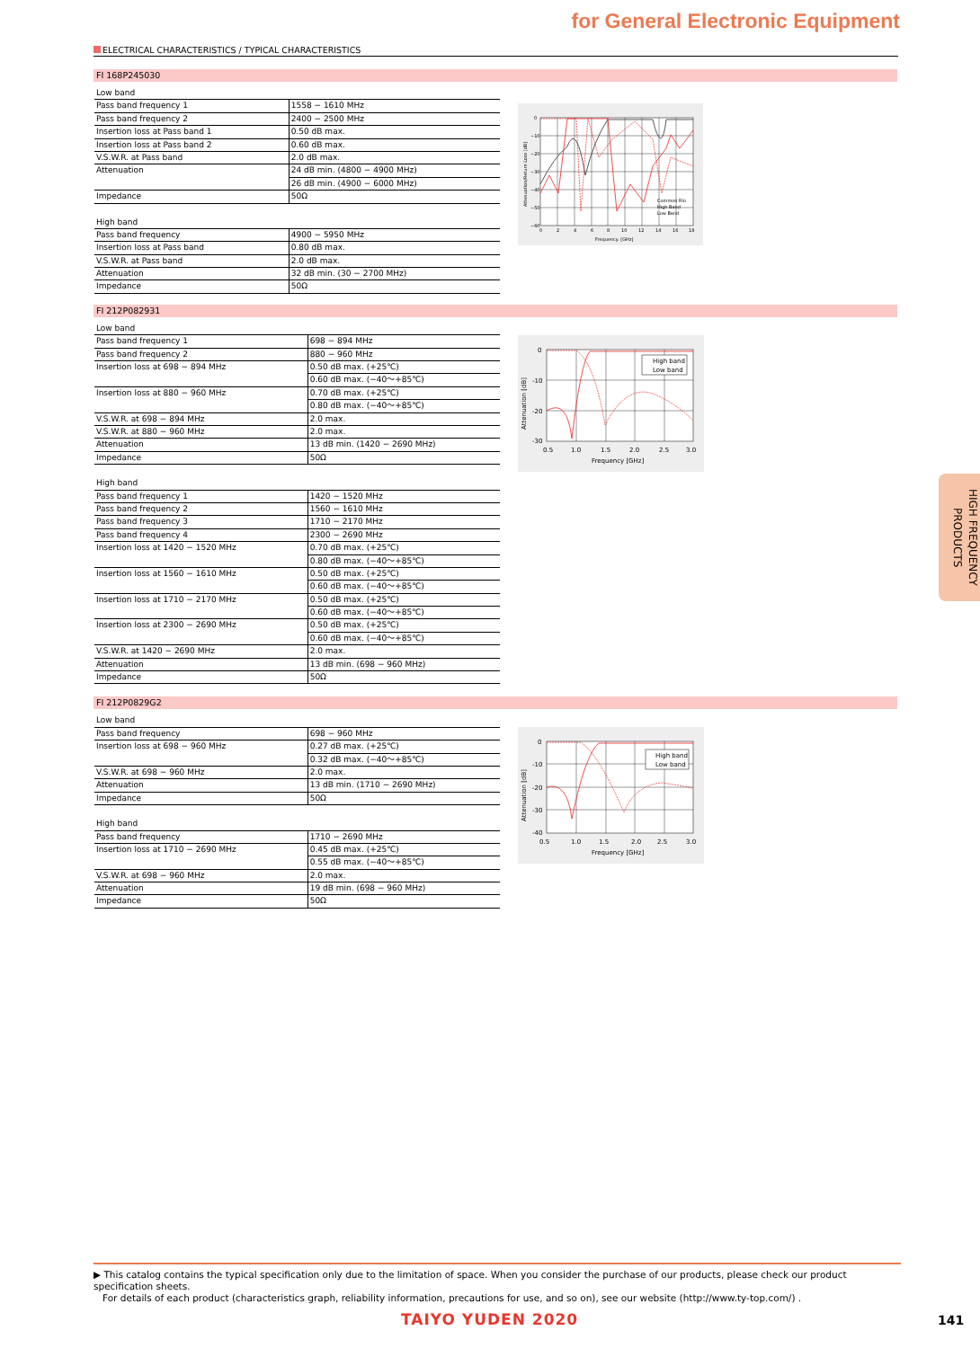for General Electronic Equipment
ELECTRICAL CHARACTERISTICS / TYPICAL CHARACTERISTICS
FI 168P245030
| Low band | |
| Pass band frequency 1 | 1558 − 1610 MHz |
| Pass band frequency 2 | 2400 − 2500 MHz |
| Insertion loss at Pass band 1 | 0.50 dB max. |
| Insertion loss at Pass band 2 | 0.60 dB max. |
| V.S.W.R. at Pass band | 2.0 dB max. |
| Attenuation | 24 dB min. (4800 − 4900 MHz) |
| | 26 dB min. (4900 − 6000 MHz) |
| Impedance | 50Ω |
| High band | |
| Pass band frequency | 4900 − 5950 MHz |
| Insertion loss at Pass band | 0.80 dB max. |
| V.S.W.R. at Pass band | 2.0 dB max. |
| Attenuation | 32 dB min. (30 − 2700 MHz) |
| Impedance | 50Ω |
0
−10
−20
−30
−40
−50
−60
0
2
4
6
8
10
12
14
16
18
Frequency. [GHz]
Attenuation/Return Loss [dB]
Common Rlo
High Band
Low Band
FI 212P082931
| Low band | |
| Pass band frequency 1 | 698 − 894 MHz |
| Pass band frequency 2 | 880 − 960 MHz |
| Insertion loss at 698 − 894 MHz | 0.50 dB max. (+25℃) |
| | 0.60 dB max. (−40〜+85℃) |
| Insertion loss at 880 − 960 MHz | 0.70 dB max. (+25℃) |
| | 0.80 dB max. (−40〜+85℃) |
| V.S.W.R. at 698 − 894 MHz | 2.0 max. |
| V.S.W.R. at 880 − 960 MHz | 2.0 max. |
| Attenuation | 13 dB min. (1420 − 2690 MHz) |
| Impedance | 50Ω |
| High band | |
| Pass band frequency 1 | 1420 − 1520 MHz |
| Pass band frequency 2 | 1560 − 1610 MHz |
| Pass band frequency 3 | 1710 − 2170 MHz |
| Pass band frequency 4 | 2300 − 2690 MHz |
| Insertion loss at 1420 − 1520 MHz | 0.70 dB max. (+25℃) |
| | 0.80 dB max. (−40〜+85℃) |
| Insertion loss at 1560 − 1610 MHz | 0.50 dB max. (+25℃) |
| | 0.60 dB max. (−40〜+85℃) |
| Insertion loss at 1710 − 2170 MHz | 0.50 dB max. (+25℃) |
| | 0.60 dB max. (−40〜+85℃) |
| Insertion loss at 2300 − 2690 MHz | 0.50 dB max. (+25℃) |
| | 0.60 dB max. (−40〜+85℃) |
| V.S.W.R. at 1420 − 2690 MHz | 2.0 max. |
| Attenuation | 13 dB min. (698 − 960 MHz) |
| Impedance | 50Ω |
High band
Low band
0
-10
-20
-30
0.5
1.0
1.5
2.0
2.5
3.0
Frequency [GHz]
Attenuation [dB]
FI 212P0829G2
| Low band | |
| Pass band frequency | 698 − 960 MHz |
| Insertion loss at 698 − 960 MHz | 0.27 dB max. (+25℃) |
| | 0.32 dB max. (−40〜+85℃) |
| V.S.W.R. at 698 − 960 MHz | 2.0 max. |
| Attenuation | 13 dB min. (1710 − 2690 MHz) |
| Impedance | 50Ω |
| High band | |
| Pass band frequency | 1710 − 2690 MHz |
| Insertion loss at 1710 − 2690 MHz | 0.45 dB max. (+25℃) |
| | 0.55 dB max. (−40〜+85℃) |
| V.S.W.R. at 698 − 960 MHz | 2.0 max. |
| Attenuation | 19 dB min. (698 − 960 MHz) |
| Impedance | 50Ω |
High band
Low band
0
-10
-20
-30
-40
0.5
1.0
1.5
2.0
2.5
3.0
Frequency [GHz]
Attenuation [dB]
HIGH FREQUENCY PRODUCTS
▶ This catalog contains the typical specification only due to the limitation of space. When you consider the purchase of our products, please check our product specification sheets.
For details of each product (characteristics graph, reliability information, precautions for use, and so on), see our website (http://www.ty-top.com/) .
TAIYO YUDEN 2020 141